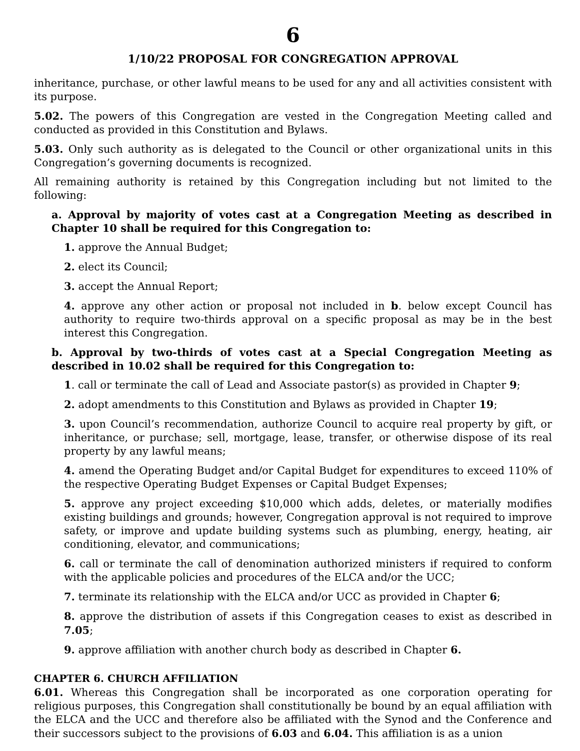6
1/10/22 PROPOSAL FOR CONGREGATION APPROVAL
inheritance, purchase, or other lawful means to be used for any and all activities consistent with its purpose.
5.02. The powers of this Congregation are vested in the Congregation Meeting called and conducted as provided in this Constitution and Bylaws.
5.03. Only such authority as is delegated to the Council or other organizational units in this Congregation’s governing documents is recognized.
All remaining authority is retained by this Congregation including but not limited to the following:
a. Approval by majority of votes cast at a Congregation Meeting as described in Chapter 10 shall be required for this Congregation to:
1. approve the Annual Budget;
2. elect its Council;
3. accept the Annual Report;
4. approve any other action or proposal not included in b. below except Council has authority to require two-thirds approval on a specific proposal as may be in the best interest this Congregation.
b. Approval by two-thirds of votes cast at a Special Congregation Meeting as described in 10.02 shall be required for this Congregation to:
1. call or terminate the call of Lead and Associate pastor(s) as provided in Chapter 9;
2. adopt amendments to this Constitution and Bylaws as provided in Chapter 19;
3. upon Council’s recommendation, authorize Council to acquire real property by gift, or inheritance, or purchase; sell, mortgage, lease, transfer, or otherwise dispose of its real property by any lawful means;
4. amend the Operating Budget and/or Capital Budget for expenditures to exceed 110% of the respective Operating Budget Expenses or Capital Budget Expenses;
5. approve any project exceeding $10,000 which adds, deletes, or materially modifies existing buildings and grounds; however, Congregation approval is not required to improve safety, or improve and update building systems such as plumbing, energy, heating, air conditioning, elevator, and communications;
6. call or terminate the call of denomination authorized ministers if required to conform with the applicable policies and procedures of the ELCA and/or the UCC;
7. terminate its relationship with the ELCA and/or UCC as provided in Chapter 6;
8. approve the distribution of assets if this Congregation ceases to exist as described in 7.05;
9. approve affiliation with another church body as described in Chapter 6.
CHAPTER 6. CHURCH AFFILIATION
6.01. Whereas this Congregation shall be incorporated as one corporation operating for religious purposes, this Congregation shall constitutionally be bound by an equal affiliation with the ELCA and the UCC and therefore also be affiliated with the Synod and the Conference and their successors subject to the provisions of 6.03 and 6.04. This affiliation is as a union